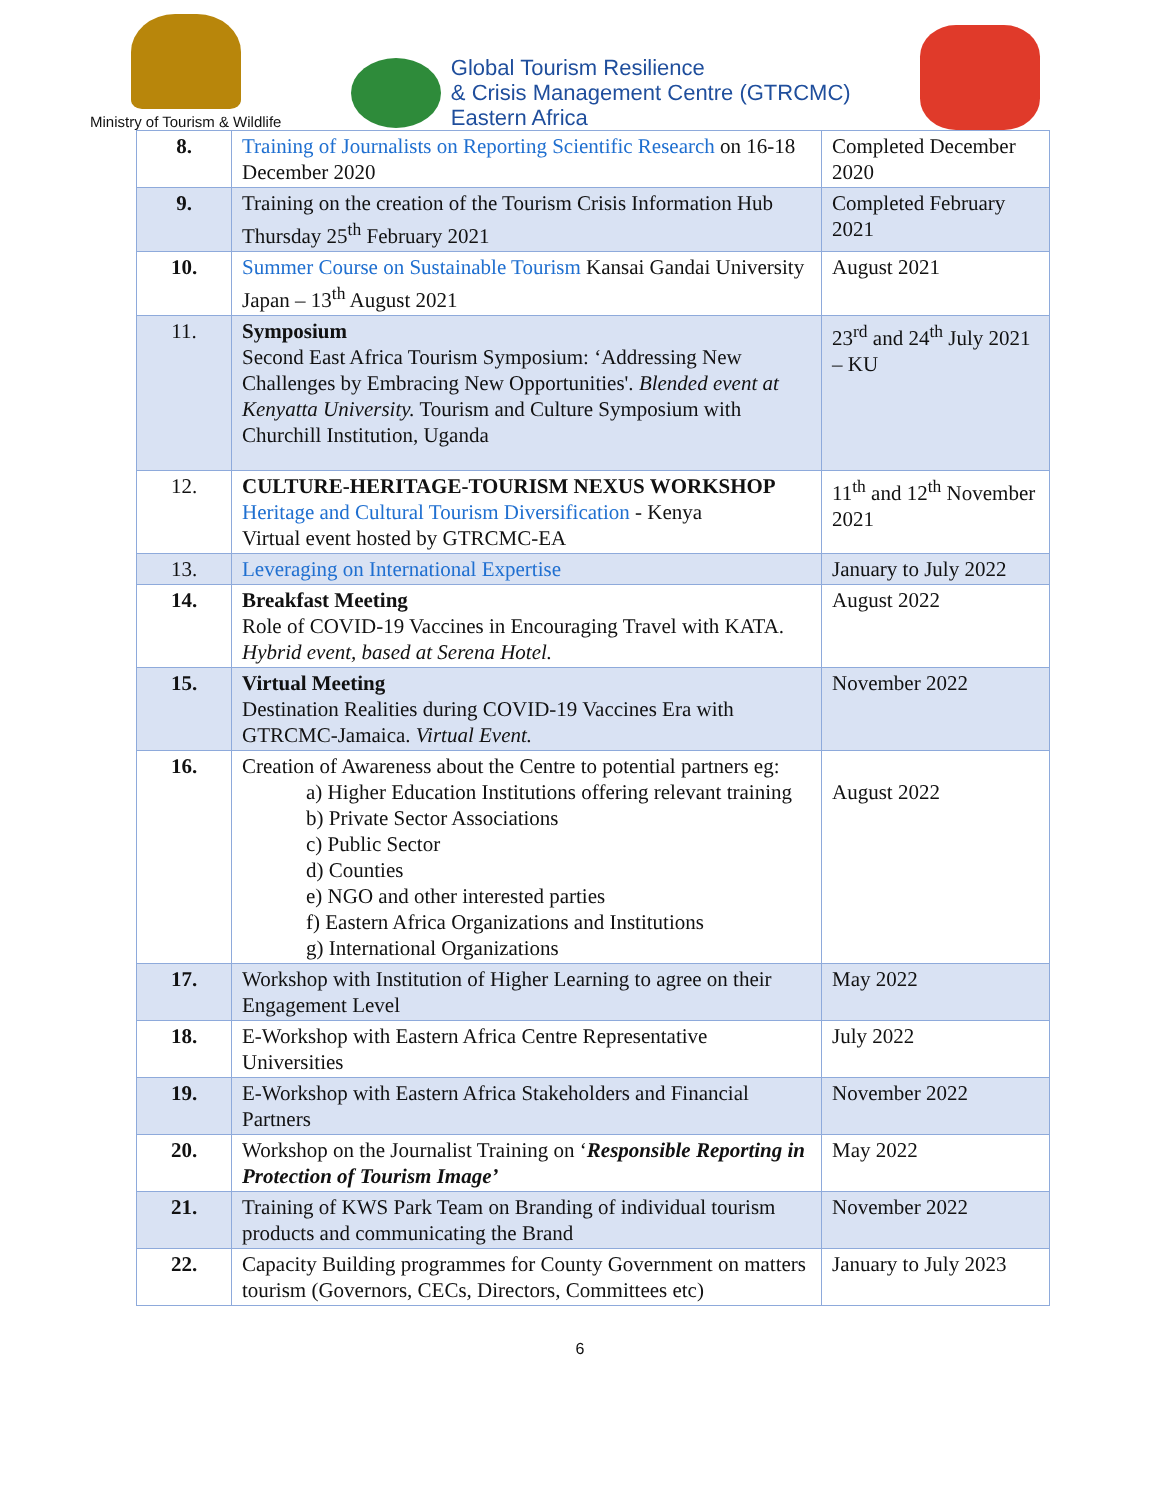Ministry of Tourism & Wildlife
Global Tourism Resilience
& Crisis Management Centre (GTRCMC)
Eastern Africa
| 8. | Training of Journalists on Reporting Scientific Research on 16-18 December 2020 | Completed December 2020 |
| 9. | Training on the creation of the Tourism Crisis Information Hub Thursday 25<sup>th</sup> February 2021 | Completed February 2021 |
| 10. | Summer Course on Sustainable Tourism Kansai Gandai University Japan – 13<sup>th</sup> August 2021 | August 2021 |
| 11. | Symposium Second East Africa Tourism Symposium: ‘Addressing New Challenges by Embracing New Opportunities'. Blended event at Kenyatta University. Tourism and Culture Symposium with Churchill Institution, Uganda | 23<sup>rd</sup> and 24<sup>th</sup> July 2021 – KU |
| 12. | CULTURE-HERITAGE-TOURISM NEXUS WORKSHOP Heritage and Cultural Tourism Diversification - Kenya Virtual event hosted by GTRCMC-EA | 11<sup>th</sup> and 12<sup>th</sup> November 2021 |
| 13. | Leveraging on International Expertise | January to July 2022 |
| 14. | Breakfast Meeting Role of COVID-19 Vaccines in Encouraging Travel with KATA. Hybrid event, based at Serena Hotel. | August 2022 |
| 15. | Virtual Meeting Destination Realities during COVID-19 Vaccines Era with GTRCMC-Jamaica. Virtual Event. | November 2022 |
| 16. | Creation of Awareness about the Centre to potential partners eg: a) Higher Education Institutions offering relevant training b) Private Sector Associations c) Public Sector d) Counties e) NGO and other interested parties f) Eastern Africa Organizations and Institutions g) International Organizations | August 2022 |
| 17. | Workshop with Institution of Higher Learning to agree on their Engagement Level | May 2022 |
| 18. | E-Workshop with Eastern Africa Centre Representative Universities | July 2022 |
| 19. | E-Workshop with Eastern Africa Stakeholders and Financial Partners | November 2022 |
| 20. | Workshop on the Journalist Training on ‘ Responsible Reporting in Protection of Tourism Image’ | May 2022 |
| 21. | Training of KWS Park Team on Branding of individual tourism products and communicating the Brand | November 2022 |
| 22. | Capacity Building programmes for County Government on matters tourism (Governors, CECs, Directors, Committees etc) | January to July 2023 |
6